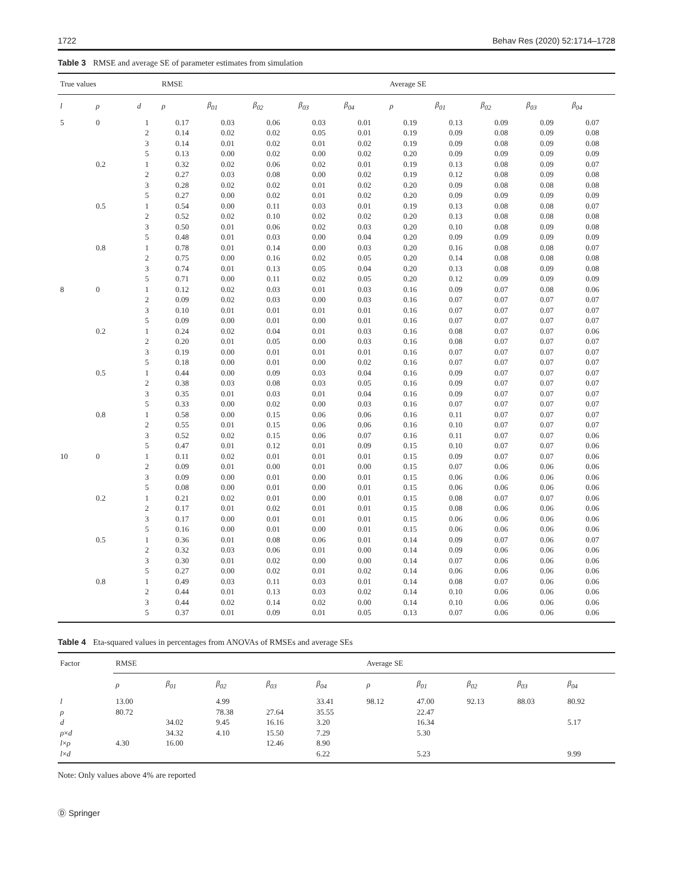1722 Behav Res (2020) 52:1714–1728
Table 3 RMSE and average SE of parameter estimates from simulation
| True values | | | RMSE | | | | | Average SE | | | | |
| --- | --- | --- | --- | --- | --- | --- | --- | --- | --- | --- | --- | --- |
| l | ρ | d | ρ | β<sub>01</sub> | β<sub>02</sub> | β<sub>03</sub> | β<sub>04</sub> | ρ | β<sub>01</sub> | β<sub>02</sub> | β<sub>03</sub> | β<sub>04</sub> |
| 5 | 0 | 1 | 0.17 | 0.03 | 0.06 | 0.03 | 0.01 | 0.19 | 0.13 | 0.09 | 0.09 | 0.07 |
| | | 2 | 0.14 | 0.02 | 0.02 | 0.05 | 0.01 | 0.19 | 0.09 | 0.08 | 0.09 | 0.08 |
| | | 3 | 0.14 | 0.01 | 0.02 | 0.01 | 0.02 | 0.19 | 0.09 | 0.08 | 0.09 | 0.08 |
| | | 5 | 0.13 | 0.00 | 0.02 | 0.00 | 0.02 | 0.20 | 0.09 | 0.09 | 0.09 | 0.09 |
| | 0.2 | 1 | 0.32 | 0.02 | 0.06 | 0.02 | 0.01 | 0.19 | 0.13 | 0.08 | 0.09 | 0.07 |
| | | 2 | 0.27 | 0.03 | 0.08 | 0.00 | 0.02 | 0.19 | 0.12 | 0.08 | 0.09 | 0.08 |
| | | 3 | 0.28 | 0.02 | 0.02 | 0.01 | 0.02 | 0.20 | 0.09 | 0.08 | 0.08 | 0.08 |
| | | 5 | 0.27 | 0.00 | 0.02 | 0.01 | 0.02 | 0.20 | 0.09 | 0.09 | 0.09 | 0.09 |
| | 0.5 | 1 | 0.54 | 0.00 | 0.11 | 0.03 | 0.01 | 0.19 | 0.13 | 0.08 | 0.08 | 0.07 |
| | | 2 | 0.52 | 0.02 | 0.10 | 0.02 | 0.02 | 0.20 | 0.13 | 0.08 | 0.08 | 0.08 |
| | | 3 | 0.50 | 0.01 | 0.06 | 0.02 | 0.03 | 0.20 | 0.10 | 0.08 | 0.09 | 0.08 |
| | | 5 | 0.48 | 0.01 | 0.03 | 0.00 | 0.04 | 0.20 | 0.09 | 0.09 | 0.09 | 0.09 |
| | 0.8 | 1 | 0.78 | 0.01 | 0.14 | 0.00 | 0.03 | 0.20 | 0.16 | 0.08 | 0.08 | 0.07 |
| | | 2 | 0.75 | 0.00 | 0.16 | 0.02 | 0.05 | 0.20 | 0.14 | 0.08 | 0.08 | 0.08 |
| | | 3 | 0.74 | 0.01 | 0.13 | 0.05 | 0.04 | 0.20 | 0.13 | 0.08 | 0.09 | 0.08 |
| | | 5 | 0.71 | 0.00 | 0.11 | 0.02 | 0.05 | 0.20 | 0.12 | 0.09 | 0.09 | 0.09 |
| 8 | 0 | 1 | 0.12 | 0.02 | 0.03 | 0.01 | 0.03 | 0.16 | 0.09 | 0.07 | 0.08 | 0.06 |
| | | 2 | 0.09 | 0.02 | 0.03 | 0.00 | 0.03 | 0.16 | 0.07 | 0.07 | 0.07 | 0.07 |
| | | 3 | 0.10 | 0.01 | 0.01 | 0.01 | 0.01 | 0.16 | 0.07 | 0.07 | 0.07 | 0.07 |
| | | 5 | 0.09 | 0.00 | 0.01 | 0.00 | 0.01 | 0.16 | 0.07 | 0.07 | 0.07 | 0.07 |
| | 0.2 | 1 | 0.24 | 0.02 | 0.04 | 0.01 | 0.03 | 0.16 | 0.08 | 0.07 | 0.07 | 0.06 |
| | | 2 | 0.20 | 0.01 | 0.05 | 0.00 | 0.03 | 0.16 | 0.08 | 0.07 | 0.07 | 0.07 |
| | | 3 | 0.19 | 0.00 | 0.01 | 0.01 | 0.01 | 0.16 | 0.07 | 0.07 | 0.07 | 0.07 |
| | | 5 | 0.18 | 0.00 | 0.01 | 0.00 | 0.02 | 0.16 | 0.07 | 0.07 | 0.07 | 0.07 |
| | 0.5 | 1 | 0.44 | 0.00 | 0.09 | 0.03 | 0.04 | 0.16 | 0.09 | 0.07 | 0.07 | 0.07 |
| | | 2 | 0.38 | 0.03 | 0.08 | 0.03 | 0.05 | 0.16 | 0.09 | 0.07 | 0.07 | 0.07 |
| | | 3 | 0.35 | 0.01 | 0.03 | 0.01 | 0.04 | 0.16 | 0.09 | 0.07 | 0.07 | 0.07 |
| | | 5 | 0.33 | 0.00 | 0.02 | 0.00 | 0.03 | 0.16 | 0.07 | 0.07 | 0.07 | 0.07 |
| | 0.8 | 1 | 0.58 | 0.00 | 0.15 | 0.06 | 0.06 | 0.16 | 0.11 | 0.07 | 0.07 | 0.07 |
| | | 2 | 0.55 | 0.01 | 0.15 | 0.06 | 0.06 | 0.16 | 0.10 | 0.07 | 0.07 | 0.07 |
| | | 3 | 0.52 | 0.02 | 0.15 | 0.06 | 0.07 | 0.16 | 0.11 | 0.07 | 0.07 | 0.06 |
| | | 5 | 0.47 | 0.01 | 0.12 | 0.01 | 0.09 | 0.15 | 0.10 | 0.07 | 0.07 | 0.06 |
| 10 | 0 | 1 | 0.11 | 0.02 | 0.01 | 0.01 | 0.01 | 0.15 | 0.09 | 0.07 | 0.07 | 0.06 |
| | | 2 | 0.09 | 0.01 | 0.00 | 0.01 | 0.00 | 0.15 | 0.07 | 0.06 | 0.06 | 0.06 |
| | | 3 | 0.09 | 0.00 | 0.01 | 0.00 | 0.01 | 0.15 | 0.06 | 0.06 | 0.06 | 0.06 |
| | | 5 | 0.08 | 0.00 | 0.01 | 0.00 | 0.01 | 0.15 | 0.06 | 0.06 | 0.06 | 0.06 |
| | 0.2 | 1 | 0.21 | 0.02 | 0.01 | 0.00 | 0.01 | 0.15 | 0.08 | 0.07 | 0.07 | 0.06 |
| | | 2 | 0.17 | 0.01 | 0.02 | 0.01 | 0.01 | 0.15 | 0.08 | 0.06 | 0.06 | 0.06 |
| | | 3 | 0.17 | 0.00 | 0.01 | 0.01 | 0.01 | 0.15 | 0.06 | 0.06 | 0.06 | 0.06 |
| | | 5 | 0.16 | 0.00 | 0.01 | 0.00 | 0.01 | 0.15 | 0.06 | 0.06 | 0.06 | 0.06 |
| | 0.5 | 1 | 0.36 | 0.01 | 0.08 | 0.06 | 0.01 | 0.14 | 0.09 | 0.07 | 0.06 | 0.07 |
| | | 2 | 0.32 | 0.03 | 0.06 | 0.01 | 0.00 | 0.14 | 0.09 | 0.06 | 0.06 | 0.06 |
| | | 3 | 0.30 | 0.01 | 0.02 | 0.00 | 0.00 | 0.14 | 0.07 | 0.06 | 0.06 | 0.06 |
| | | 5 | 0.27 | 0.00 | 0.02 | 0.01 | 0.02 | 0.14 | 0.06 | 0.06 | 0.06 | 0.06 |
| | 0.8 | 1 | 0.49 | 0.03 | 0.11 | 0.03 | 0.01 | 0.14 | 0.08 | 0.07 | 0.06 | 0.06 |
| | | 2 | 0.44 | 0.01 | 0.13 | 0.03 | 0.02 | 0.14 | 0.10 | 0.06 | 0.06 | 0.06 |
| | | 3 | 0.44 | 0.02 | 0.14 | 0.02 | 0.00 | 0.14 | 0.10 | 0.06 | 0.06 | 0.06 |
| | | 5 | 0.37 | 0.01 | 0.09 | 0.01 | 0.05 | 0.13 | 0.07 | 0.06 | 0.06 | 0.06 |
Table 4 Eta-squared values in percentages from ANOVAs of RMSEs and average SEs
| Factor | RMSE | | | | | Average SE | | | | |
| --- | --- | --- | --- | --- | --- | --- | --- | --- | --- | --- |
| | ρ | β<sub>01</sub> | β<sub>02</sub> | β<sub>03</sub> | β<sub>04</sub> | ρ | β<sub>01</sub> | β<sub>02</sub> | β<sub>03</sub> | β<sub>04</sub> |
| l | 13.00 | | 4.99 | | 33.41 | 98.12 | 47.00 | 92.13 | 88.03 | 80.92 |
| ρ | 80.72 | | 78.38 | 27.64 | 35.55 | | 22.47 | | | |
| d | | 34.02 | 9.45 | 16.16 | 3.20 | | 16.34 | | | 5.17 |
| ρ × d | | 34.32 | 4.10 | 15.50 | 7.29 | | 5.30 | | | |
| l × ρ | 4.30 | 16.00 | | 12.46 | 8.90 | | | | | |
| l × d | | | | | 6.22 | | 5.23 | | | 9.99 |
Note: Only values above 4% are reported
Ⓓ Springer